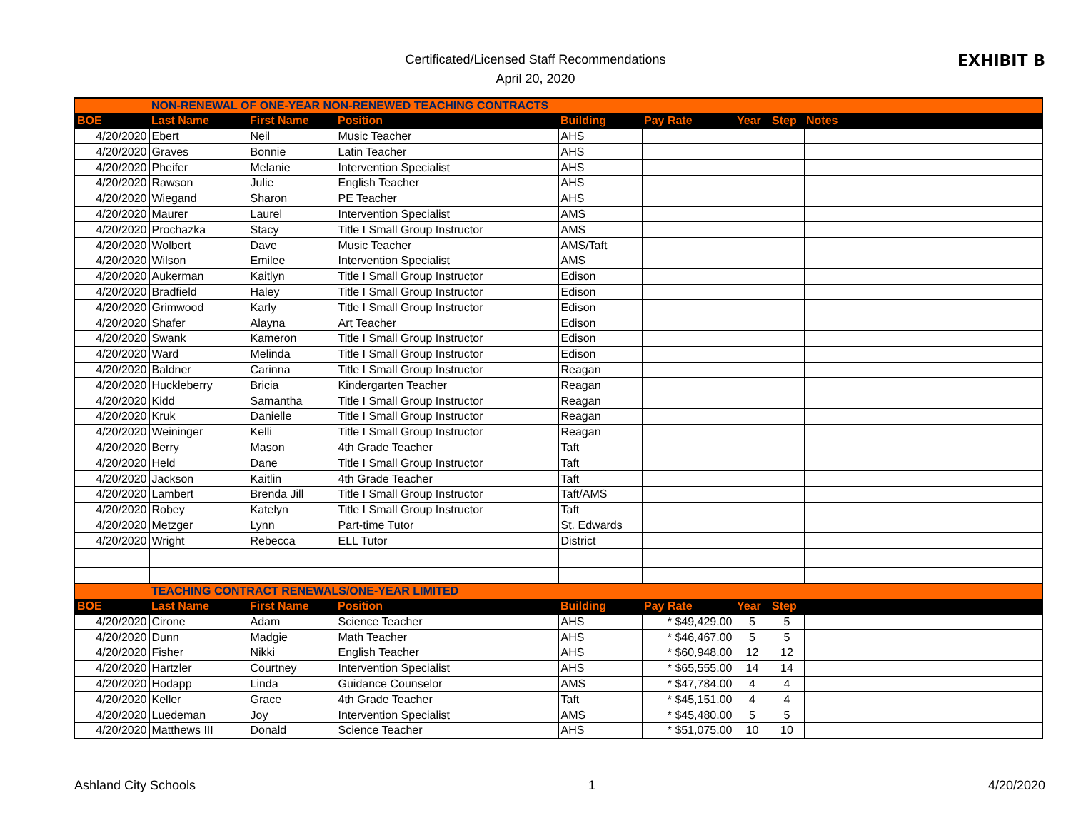Certificated/Licensed Staff Recommendations
April 20, 2020
EXHIBIT B
| | NON-RENEWAL OF ONE-YEAR NON-RENEWED TEACHING CONTRACTS | | | | | | | |
| BOE | Last Name | First Name | Position | Building | Pay Rate | Year | Step | Notes |
| 4/20/2020 | Ebert | Neil | Music Teacher | AHS | | | | |
| 4/20/2020 | Graves | Bonnie | Latin Teacher | AHS | | | | |
| 4/20/2020 | Pheifer | Melanie | Intervention Specialist | AHS | | | | |
| 4/20/2020 | Rawson | Julie | English Teacher | AHS | | | | |
| 4/20/2020 | Wiegand | Sharon | PE Teacher | AHS | | | | |
| 4/20/2020 | Maurer | Laurel | Intervention Specialist | AMS | | | | |
| 4/20/2020 | Prochazka | Stacy | Title I Small Group Instructor | AMS | | | | |
| 4/20/2020 | Wolbert | Dave | Music Teacher | AMS/Taft | | | | |
| 4/20/2020 | Wilson | Emilee | Intervention Specialist | AMS | | | | |
| 4/20/2020 | Aukerman | Kaitlyn | Title I Small Group Instructor | Edison | | | | |
| 4/20/2020 | Bradfield | Haley | Title I Small Group Instructor | Edison | | | | |
| 4/20/2020 | Grimwood | Karly | Title I Small Group Instructor | Edison | | | | |
| 4/20/2020 | Shafer | Alayna | Art Teacher | Edison | | | | |
| 4/20/2020 | Swank | Kameron | Title I Small Group Instructor | Edison | | | | |
| 4/20/2020 | Ward | Melinda | Title I Small Group Instructor | Edison | | | | |
| 4/20/2020 | Baldner | Carinna | Title I Small Group Instructor | Reagan | | | | |
| 4/20/2020 | Huckleberry | Bricia | Kindergarten Teacher | Reagan | | | | |
| 4/20/2020 | Kidd | Samantha | Title I Small Group Instructor | Reagan | | | | |
| 4/20/2020 | Kruk | Danielle | Title I Small Group Instructor | Reagan | | | | |
| 4/20/2020 | Weininger | Kelli | Title I Small Group Instructor | Reagan | | | | |
| 4/20/2020 | Berry | Mason | 4th Grade Teacher | Taft | | | | |
| 4/20/2020 | Held | Dane | Title I Small Group Instructor | Taft | | | | |
| 4/20/2020 | Jackson | Kaitlin | 4th Grade Teacher | Taft | | | | |
| 4/20/2020 | Lambert | Brenda Jill | Title I Small Group Instructor | Taft/AMS | | | | |
| 4/20/2020 | Robey | Katelyn | Title I Small Group Instructor | Taft | | | | |
| 4/20/2020 | Metzger | Lynn | Part-time Tutor | St. Edwards | | | | |
| 4/20/2020 | Wright | Rebecca | ELL Tutor | District | | | | |
| | TEACHING CONTRACT RENEWALS/ONE-YEAR LIMITED | | | | | | | |
| BOE | Last Name | First Name | Position | Building | Pay Rate | Year | Step | |
| 4/20/2020 | Cirone | Adam | Science Teacher | AHS | * $49,429.00 | 5 | 5 | |
| 4/20/2020 | Dunn | Madgie | Math Teacher | AHS | * $46,467.00 | 5 | 5 | |
| 4/20/2020 | Fisher | Nikki | English Teacher | AHS | * $60,948.00 | 12 | 12 | |
| 4/20/2020 | Hartzler | Courtney | Intervention Specialist | AHS | * $65,555.00 | 14 | 14 | |
| 4/20/2020 | Hodapp | Linda | Guidance Counselor | AMS | * $47,784.00 | 4 | 4 | |
| 4/20/2020 | Keller | Grace | 4th Grade Teacher | Taft | * $45,151.00 | 4 | 4 | |
| 4/20/2020 | Luedeman | Joy | Intervention Specialist | AMS | * $45,480.00 | 5 | 5 | |
| 4/20/2020 | Matthews III | Donald | Science Teacher | AHS | * $51,075.00 | 10 | 10 | |
Ashland City Schools 1 4/20/2020